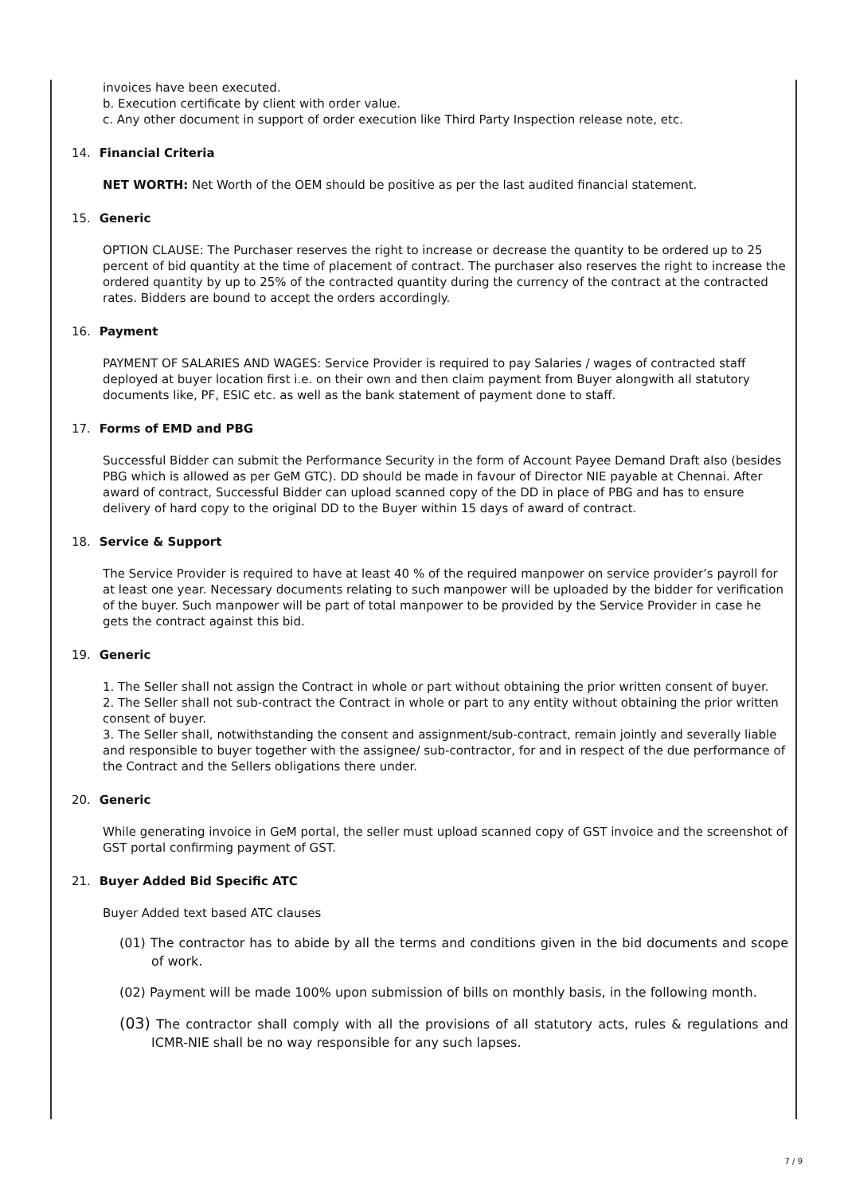invoices have been executed.
b. Execution certificate by client with order value.
c. Any other document in support of order execution like Third Party Inspection release note, etc.
14. Financial Criteria
NET WORTH: Net Worth of the OEM should be positive as per the last audited financial statement.
15. Generic
OPTION CLAUSE: The Purchaser reserves the right to increase or decrease the quantity to be ordered up to 25 percent of bid quantity at the time of placement of contract. The purchaser also reserves the right to increase the ordered quantity by up to 25% of the contracted quantity during the currency of the contract at the contracted rates. Bidders are bound to accept the orders accordingly.
16. Payment
PAYMENT OF SALARIES AND WAGES: Service Provider is required to pay Salaries / wages of contracted staff deployed at buyer location first i.e. on their own and then claim payment from Buyer alongwith all statutory documents like, PF, ESIC etc. as well as the bank statement of payment done to staff.
17. Forms of EMD and PBG
Successful Bidder can submit the Performance Security in the form of Account Payee Demand Draft also (besides PBG which is allowed as per GeM GTC). DD should be made in favour of Director NIE payable at Chennai. After award of contract, Successful Bidder can upload scanned copy of the DD in place of PBG and has to ensure delivery of hard copy to the original DD to the Buyer within 15 days of award of contract.
18. Service & Support
The Service Provider is required to have at least 40 % of the required manpower on service provider’s payroll for at least one year. Necessary documents relating to such manpower will be uploaded by the bidder for verification of the buyer. Such manpower will be part of total manpower to be provided by the Service Provider in case he gets the contract against this bid.
19. Generic
1. The Seller shall not assign the Contract in whole or part without obtaining the prior written consent of buyer.
2. The Seller shall not sub-contract the Contract in whole or part to any entity without obtaining the prior written consent of buyer.
3. The Seller shall, notwithstanding the consent and assignment/sub-contract, remain jointly and severally liable and responsible to buyer together with the assignee/ sub-contractor, for and in respect of the due performance of the Contract and the Sellers obligations there under.
20. Generic
While generating invoice in GeM portal, the seller must upload scanned copy of GST invoice and the screenshot of GST portal confirming payment of GST.
21. Buyer Added Bid Specific ATC
Buyer Added text based ATC clauses
(01) The contractor has to abide by all the terms and conditions given in the bid documents and scope of work.
(02) Payment will be made 100% upon submission of bills on monthly basis, in the following month.
(03) The contractor shall comply with all the provisions of all statutory acts, rules & regulations and ICMR-NIE shall be no way responsible for any such lapses.
7 / 9